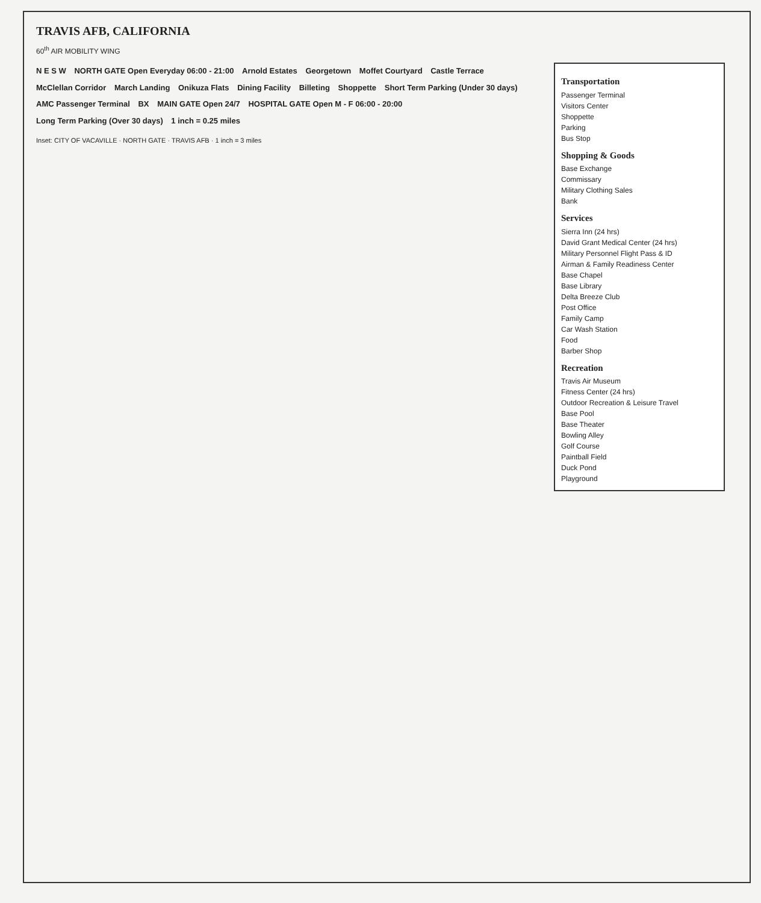TRAVIS AFB, CALIFORNIA
60<sup>th</sup> AIR MOBILITY WING
N E S W NORTH GATE Open Everyday 06:00 - 21:00 Arnold Estates Georgetown Moffet Courtyard Castle Terrace McClellan Corridor March Landing Onikuza Flats Dining Facility Billeting Shoppette Short Term Parking (Under 30 days) AMC Passenger Terminal BX MAIN GATE Open 24/7 HOSPITAL GATE Open M - F 06:00 - 20:00 Long Term Parking (Over 30 days) 1 inch = 0.25 miles
Inset: CITY OF VACAVILLE · NORTH GATE · TRAVIS AFB · 1 inch = 3 miles
Transportation
Passenger Terminal
Visitors Center
Shoppette
Parking
Bus Stop
Shopping & Goods
Base Exchange
Commissary
Military Clothing Sales
Bank
Services
Sierra Inn (24 hrs)
David Grant Medical Center (24 hrs)
Military Personnel Flight Pass & ID
Airman & Family Readiness Center
Base Chapel
Base Library
Delta Breeze Club
Post Office
Family Camp
Car Wash Station
Food
Barber Shop
Recreation
Travis Air Museum
Fitness Center (24 hrs)
Outdoor Recreation & Leisure Travel
Base Pool
Base Theater
Bowling Alley
Golf Course
Paintball Field
Duck Pond
Playground